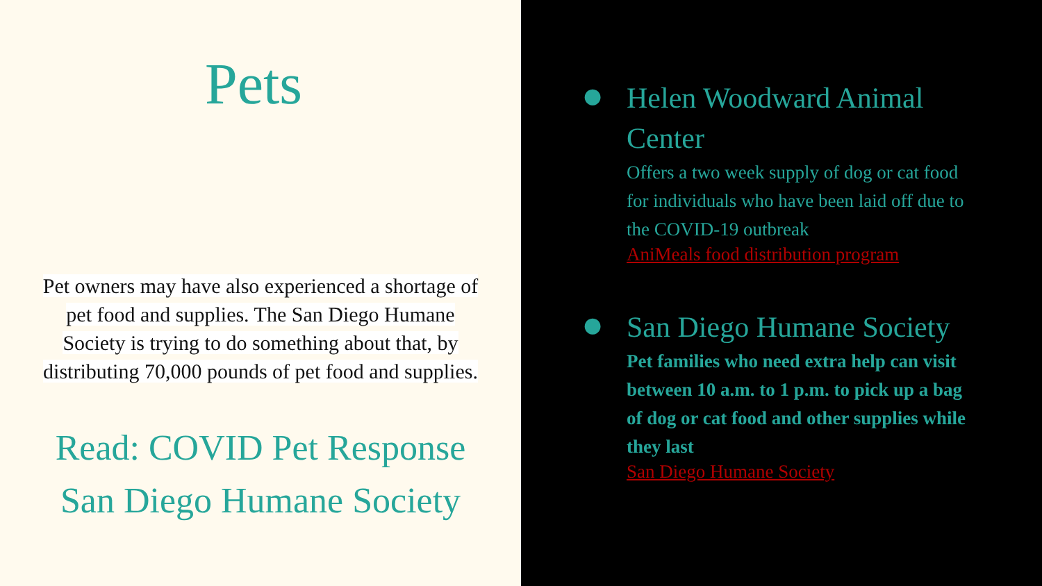Pets
Pet owners may have also experienced a shortage of pet food and supplies. The San Diego Humane Society is trying to do something about that, by distributing 70,000 pounds of pet food and supplies.
Read: COVID Pet Response
San Diego Humane Society
●
Helen Woodward Animal Center
Offers a two week supply of dog or cat food for individuals who have been laid off due to the COVID-19 outbreak
AniMeals food distribution program
●
San Diego Humane Society
Pet families who need extra help can visit between 10 a.m. to 1 p.m. to pick up a bag of dog or cat food and other supplies while they last
San Diego Humane Society